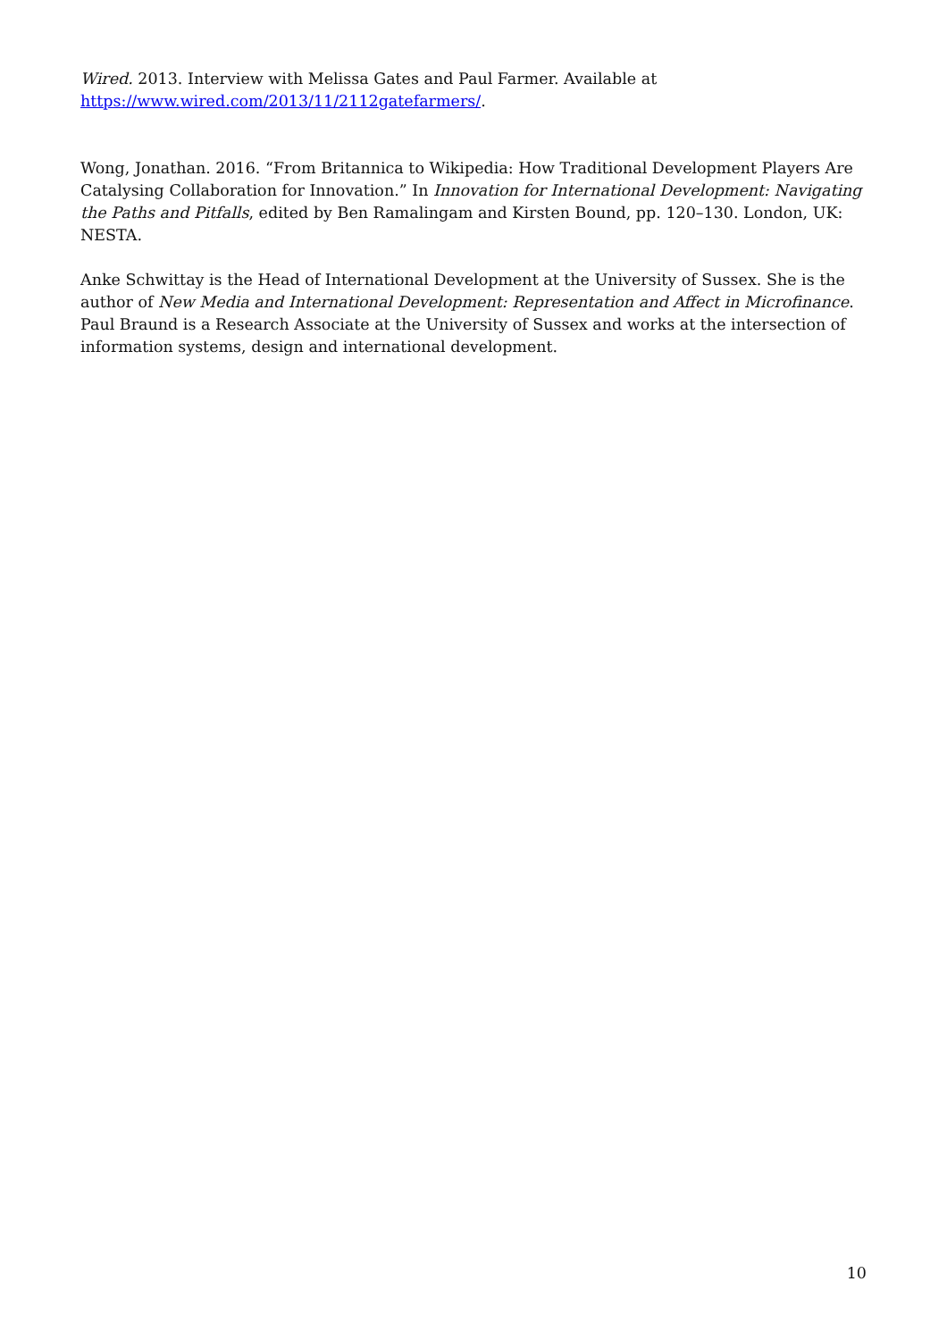Wired. 2013. Interview with Melissa Gates and Paul Farmer. Available at
https://www.wired.com/2013/11/2112gatefarmers/.
Wong, Jonathan. 2016. “From Britannica to Wikipedia: How Traditional Development Players Are Catalysing Collaboration for Innovation.” In Innovation for International Development: Navigating the Paths and Pitfalls, edited by Ben Ramalingam and Kirsten Bound, pp. 120–130. London, UK: NESTA.
Anke Schwittay is the Head of International Development at the University of Sussex. She is the author of New Media and International Development: Representation and Affect in Microfinance. Paul Braund is a Research Associate at the University of Sussex and works at the intersection of information systems, design and international development.
10